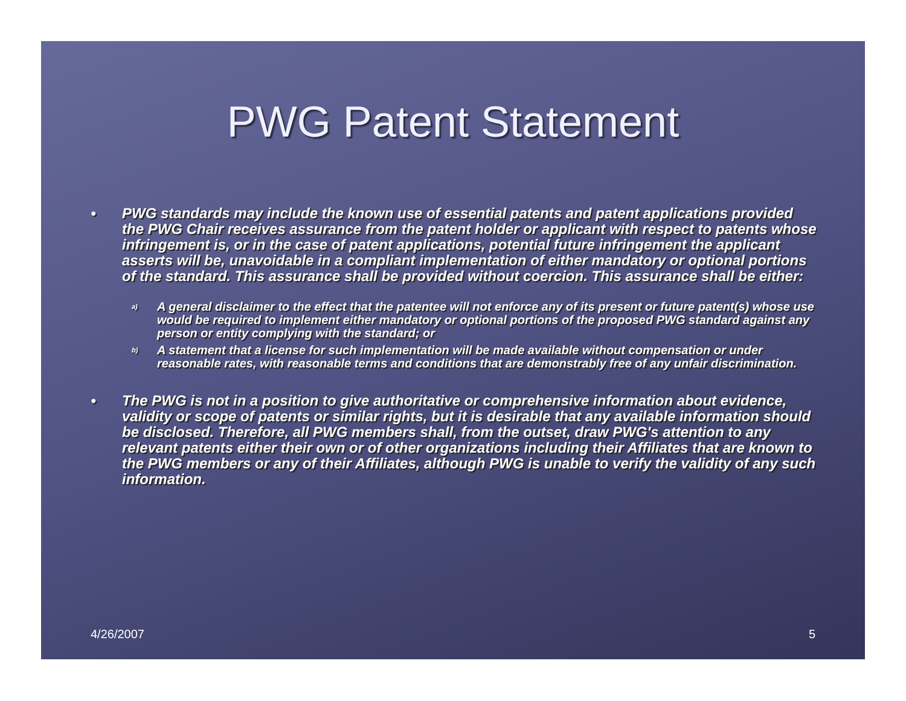PWG Patent Statement
● PWG standards may include the known use of essential patents and patent applications provided the PWG Chair receives assurance from the patent holder or applicant with respect to patents whose infringement is, or in the case of patent applications, potential future infringement the applicant asserts will be, unavoidable in a compliant implementation of either mandatory or optional portions of the standard. This assurance shall be provided without coercion. This assurance shall be either:
a) A general disclaimer to the effect that the patentee will not enforce any of its present or future patent(s) whose use would be required to implement either mandatory or optional portions of the proposed PWG standard against any person or entity complying with the standard; or
b) A statement that a license for such implementation will be made available without compensation or under reasonable rates, with reasonable terms and conditions that are demonstrably free of any unfair discrimination.
● The PWG is not in a position to give authoritative or comprehensive information about evidence, validity or scope of patents or similar rights, but it is desirable that any available information should be disclosed. Therefore, all PWG members shall, from the outset, draw PWG's attention to any relevant patents either their own or of other organizations including their Affiliates that are known to the PWG members or any of their Affiliates, although PWG is unable to verify the validity of any such information.
4/26/2007 5